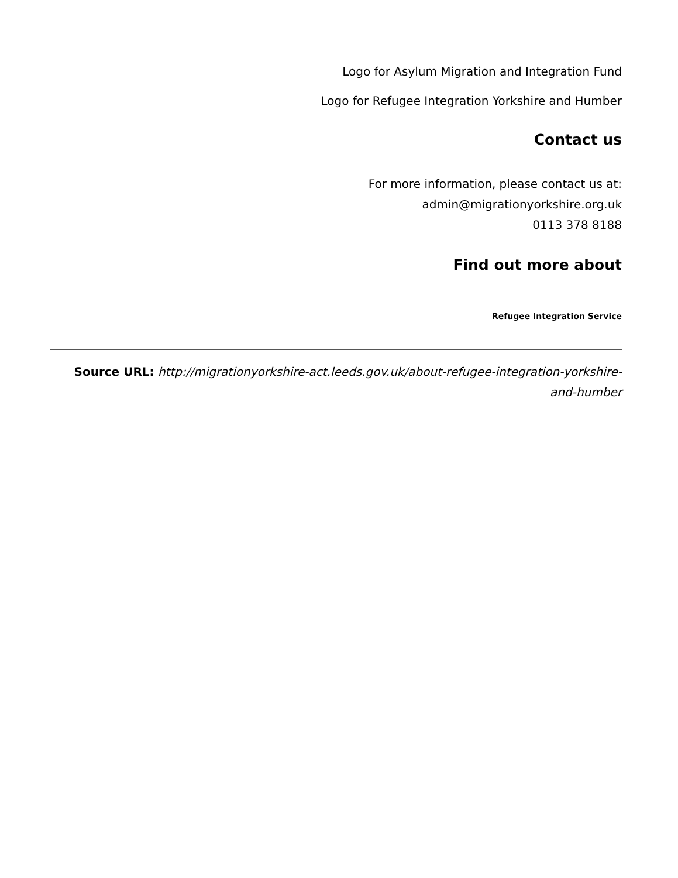Logo for Asylum Migration and Integration Fund
Logo for Refugee Integration Yorkshire and Humber
Contact us
For more information, please contact us at:
admin@migrationyorkshire.org.uk
0113 378 8188
Find out more about
Refugee Integration Service
Source URL: http://migrationyorkshire-act.leeds.gov.uk/about-refugee-integration-yorkshire-and-humber